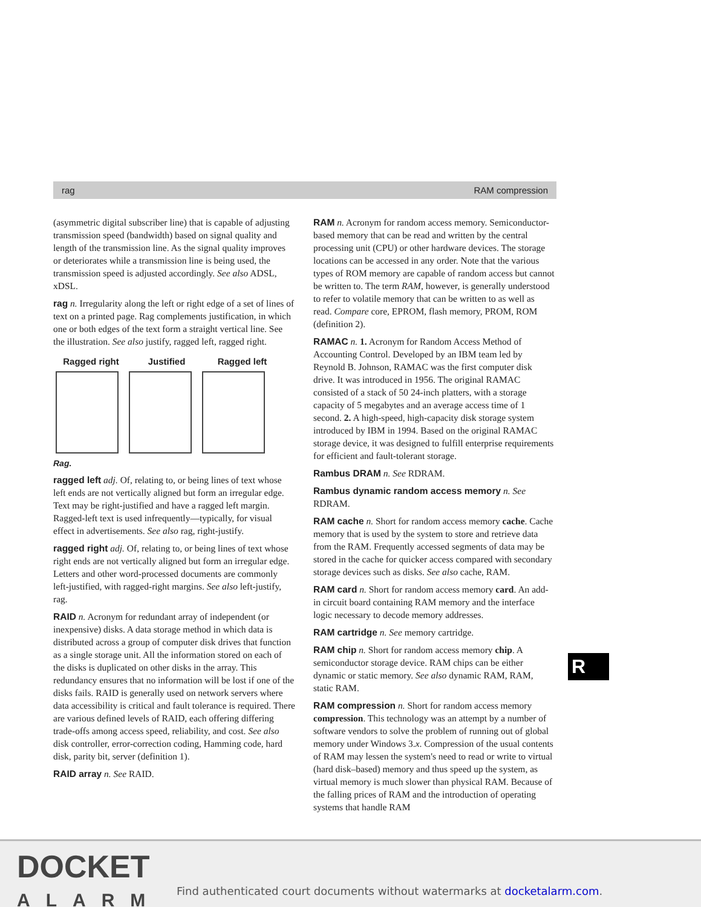rag RAM compression
(asymmetric digital subscriber line) that is capable of adjusting transmission speed (bandwidth) based on signal quality and length of the transmission line. As the signal quality improves or deteriorates while a transmission line is being used, the transmission speed is adjusted accordingly. See also ADSL, xDSL.
rag n. Irregularity along the left or right edge of a set of lines of text on a printed page. Rag complements justification, in which one or both edges of the text form a straight vertical line. See the illustration. See also justify, ragged left, ragged right.
Ragged right Justified Ragged left
Rag.
ragged left adj. Of, relating to, or being lines of text whose left ends are not vertically aligned but form an irregular edge. Text may be right-justified and have a ragged left margin. Ragged-left text is used infrequently—typically, for visual effect in advertisements. See also rag, right-justify.
ragged right adj. Of, relating to, or being lines of text whose right ends are not vertically aligned but form an irregular edge. Letters and other word-processed documents are commonly left-justified, with ragged-right margins. See also left-justify, rag.
RAID n. Acronym for redundant array of independent (or inexpensive) disks. A data storage method in which data is distributed across a group of computer disk drives that function as a single storage unit. All the information stored on each of the disks is duplicated on other disks in the array. This redundancy ensures that no information will be lost if one of the disks fails. RAID is generally used on network servers where data accessibility is critical and fault tolerance is required. There are various defined levels of RAID, each offering differing trade-offs among access speed, reliability, and cost. See also disk controller, error-correction coding, Hamming code, hard disk, parity bit, server (definition 1).
RAID array n. See RAID.
RAM n. Acronym for random access memory. Semiconductor-based memory that can be read and written by the central processing unit (CPU) or other hardware devices. The storage locations can be accessed in any order. Note that the various types of ROM memory are capable of random access but cannot be written to. The term RAM, however, is generally understood to refer to volatile memory that can be written to as well as read. Compare core, EPROM, flash memory, PROM, ROM (definition 2).
RAMAC n. 1. Acronym for Random Access Method of Accounting Control. Developed by an IBM team led by Reynold B. Johnson, RAMAC was the first computer disk drive. It was introduced in 1956. The original RAMAC consisted of a stack of 50 24-inch platters, with a storage capacity of 5 megabytes and an average access time of 1 second. 2. A high-speed, high-capacity disk storage system introduced by IBM in 1994. Based on the original RAMAC storage device, it was designed to fulfill enterprise requirements for efficient and fault-tolerant storage.
Rambus DRAM n. See RDRAM.
Rambus dynamic random access memory n. See RDRAM.
RAM cache n. Short for random access memory cache. Cache memory that is used by the system to store and retrieve data from the RAM. Frequently accessed segments of data may be stored in the cache for quicker access compared with secondary storage devices such as disks. See also cache, RAM.
RAM card n. Short for random access memory card. An add-in circuit board containing RAM memory and the interface logic necessary to decode memory addresses.
RAM cartridge n. See memory cartridge.
RAM chip n. Short for random access memory chip. A semiconductor storage device. RAM chips can be either dynamic or static memory. See also dynamic RAM, RAM, static RAM.
RAM compression n. Short for random access memory compression. This technology was an attempt by a number of software vendors to solve the problem of running out of global memory under Windows 3.x. Compression of the usual contents of RAM may lessen the system's need to read or write to virtual (hard disk–based) memory and thus speed up the system, as virtual memory is much slower than physical RAM. Because of the falling prices of RAM and the introduction of operating systems that handle RAM
R
DOCKET
ALARM
Find authenticated court documents without watermarks at docketalarm.com.